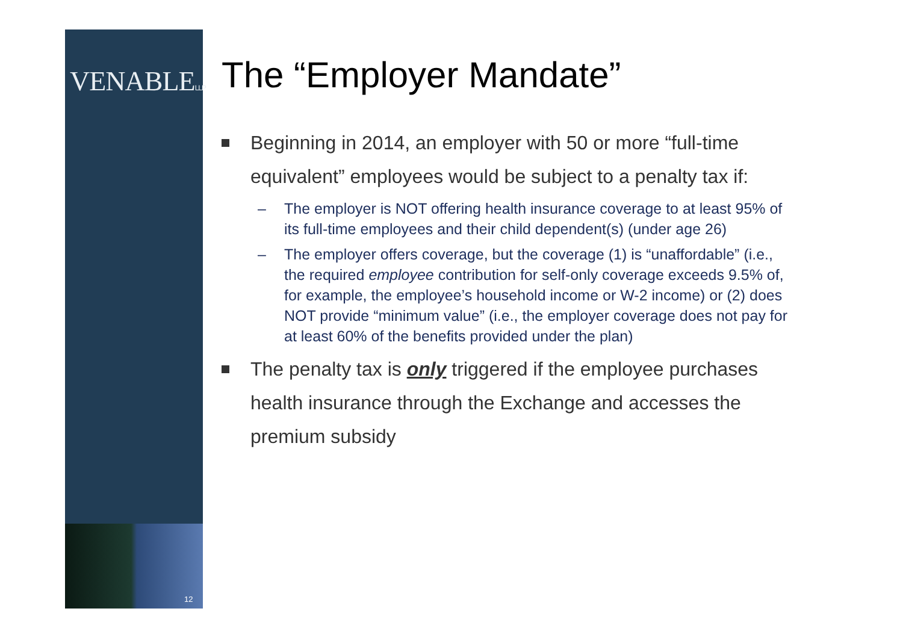VENABLELLP
12
The “Employer Mandate”
Beginning in 2014, an employer with 50 or more “full-time equivalent” employees would be subject to a penalty tax if:
– The employer is NOT offering health insurance coverage to at least 95% of its full-time employees and their child dependent(s) (under age 26)
– The employer offers coverage, but the coverage (1) is “unaffordable” (i.e., the required employee contribution for self-only coverage exceeds 9.5% of, for example, the employee’s household income or W-2 income) or (2) does NOT provide “minimum value” (i.e., the employer coverage does not pay for at least 60% of the benefits provided under the plan)
The penalty tax is only triggered if the employee purchases health insurance through the Exchange and accesses the premium subsidy